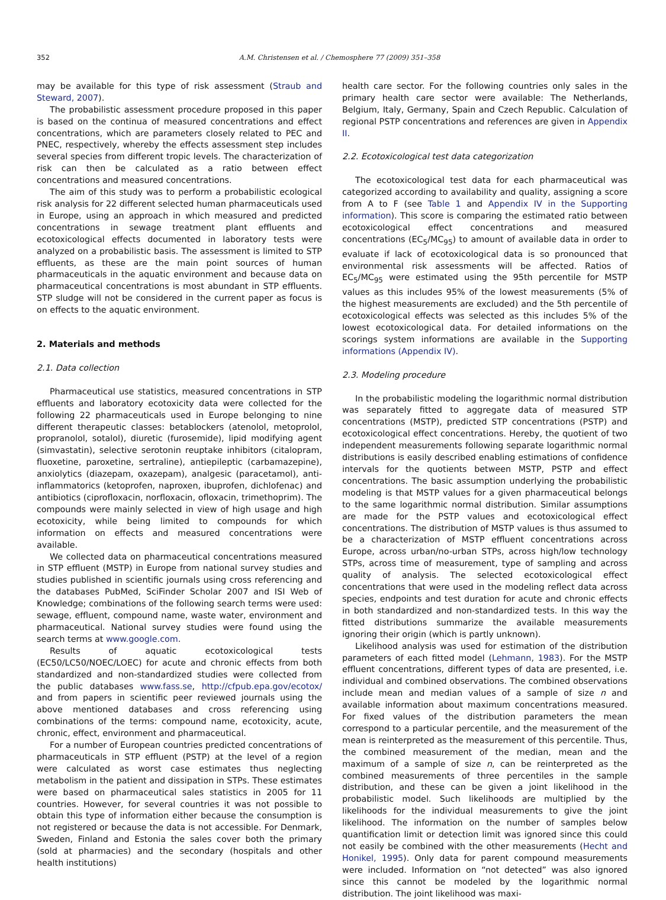352 A.M. Christensen et al. / Chemosphere 77 (2009) 351–358
may be available for this type of risk assessment (Straub and Steward, 2007).
The probabilistic assessment procedure proposed in this paper is based on the continua of measured concentrations and effect concentrations, which are parameters closely related to PEC and PNEC, respectively, whereby the effects assessment step includes several species from different tropic levels. The characterization of risk can then be calculated as a ratio between effect concentrations and measured concentrations.
The aim of this study was to perform a probabilistic ecological risk analysis for 22 different selected human pharmaceuticals used in Europe, using an approach in which measured and predicted concentrations in sewage treatment plant effluents and ecotoxicological effects documented in laboratory tests were analyzed on a probabilistic basis. The assessment is limited to STP effluents, as these are the main point sources of human pharmaceuticals in the aquatic environment and because data on pharmaceutical concentrations is most abundant in STP effluents. STP sludge will not be considered in the current paper as focus is on effects to the aquatic environment.
2. Materials and methods
2.1. Data collection
Pharmaceutical use statistics, measured concentrations in STP effluents and laboratory ecotoxicity data were collected for the following 22 pharmaceuticals used in Europe belonging to nine different therapeutic classes: betablockers (atenolol, metoprolol, propranolol, sotalol), diuretic (furosemide), lipid modifying agent (simvastatin), selective serotonin reuptake inhibitors (citalopram, fluoxetine, paroxetine, sertraline), antiepileptic (carbamazepine), anxiolytics (diazepam, oxazepam), analgesic (paracetamol), anti-inflammatorics (ketoprofen, naproxen, ibuprofen, dichlofenac) and antibiotics (ciprofloxacin, norfloxacin, ofloxacin, trimethoprim). The compounds were mainly selected in view of high usage and high ecotoxicity, while being limited to compounds for which information on effects and measured concentrations were available.
We collected data on pharmaceutical concentrations measured in STP effluent (MSTP) in Europe from national survey studies and studies published in scientific journals using cross referencing and the databases PubMed, SciFinder Scholar 2007 and ISI Web of Knowledge; combinations of the following search terms were used: sewage, effluent, compound name, waste water, environment and pharmaceutical. National survey studies were found using the search terms at www.google.com.
Results of aquatic ecotoxicological tests (EC50/LC50/NOEC/LOEC) for acute and chronic effects from both standardized and non-standardized studies were collected from the public databases www.fass.se, http://cfpub.epa.gov/ecotox/ and from papers in scientific peer reviewed journals using the above mentioned databases and cross referencing using combinations of the terms: compound name, ecotoxicity, acute, chronic, effect, environment and pharmaceutical.
For a number of European countries predicted concentrations of pharmaceuticals in STP effluent (PSTP) at the level of a region were calculated as worst case estimates thus neglecting metabolism in the patient and dissipation in STPs. These estimates were based on pharmaceutical sales statistics in 2005 for 11 countries. However, for several countries it was not possible to obtain this type of information either because the consumption is not registered or because the data is not accessible. For Denmark, Sweden, Finland and Estonia the sales cover both the primary (sold at pharmacies) and the secondary (hospitals and other health institutions)
health care sector. For the following countries only sales in the primary health care sector were available: The Netherlands, Belgium, Italy, Germany, Spain and Czech Republic. Calculation of regional PSTP concentrations and references are given in Appendix II.
2.2. Ecotoxicological test data categorization
The ecotoxicological test data for each pharmaceutical was categorized according to availability and quality, assigning a score from A to F (see Table 1 and Appendix IV in the Supporting information). This score is comparing the estimated ratio between ecotoxicological effect concentrations and measured concentrations (EC<sub>5</sub>/MC<sub>95</sub>) to amount of available data in order to evaluate if lack of ecotoxicological data is so pronounced that environmental risk assessments will be affected. Ratios of EC<sub>5</sub>/MC<sub>95</sub> were estimated using the 95th percentile for MSTP values as this includes 95% of the lowest measurements (5% of the highest measurements are excluded) and the 5th percentile of ecotoxicological effects was selected as this includes 5% of the lowest ecotoxicological data. For detailed informations on the scorings system informations are available in the Supporting informations (Appendix IV).
2.3. Modeling procedure
In the probabilistic modeling the logarithmic normal distribution was separately fitted to aggregate data of measured STP concentrations (MSTP), predicted STP concentrations (PSTP) and ecotoxicological effect concentrations. Hereby, the quotient of two independent measurements following separate logarithmic normal distributions is easily described enabling estimations of confidence intervals for the quotients between MSTP, PSTP and effect concentrations. The basic assumption underlying the probabilistic modeling is that MSTP values for a given pharmaceutical belongs to the same logarithmic normal distribution. Similar assumptions are made for the PSTP values and ecotoxicological effect concentrations. The distribution of MSTP values is thus assumed to be a characterization of MSTP effluent concentrations across Europe, across urban/no-urban STPs, across high/low technology STPs, across time of measurement, type of sampling and across quality of analysis. The selected ecotoxicological effect concentrations that were used in the modeling reflect data across species, endpoints and test duration for acute and chronic effects in both standardized and non-standardized tests. In this way the fitted distributions summarize the available measurements ignoring their origin (which is partly unknown).
Likelihood analysis was used for estimation of the distribution parameters of each fitted model (Lehmann, 1983). For the MSTP effluent concentrations, different types of data are presented, i.e. individual and combined observations. The combined observations include mean and median values of a sample of size n and available information about maximum concentrations measured. For fixed values of the distribution parameters the mean correspond to a particular percentile, and the measurement of the mean is reinterpreted as the measurement of this percentile. Thus, the combined measurement of the median, mean and the maximum of a sample of size n, can be reinterpreted as the combined measurements of three percentiles in the sample distribution, and these can be given a joint likelihood in the probabilistic model. Such likelihoods are multiplied by the likelihoods for the individual measurements to give the joint likelihood. The information on the number of samples below quantification limit or detection limit was ignored since this could not easily be combined with the other measurements (Hecht and Honikel, 1995). Only data for parent compound measurements were included. Information on “not detected” was also ignored since this cannot be modeled by the logarithmic normal distribution. The joint likelihood was maxi-